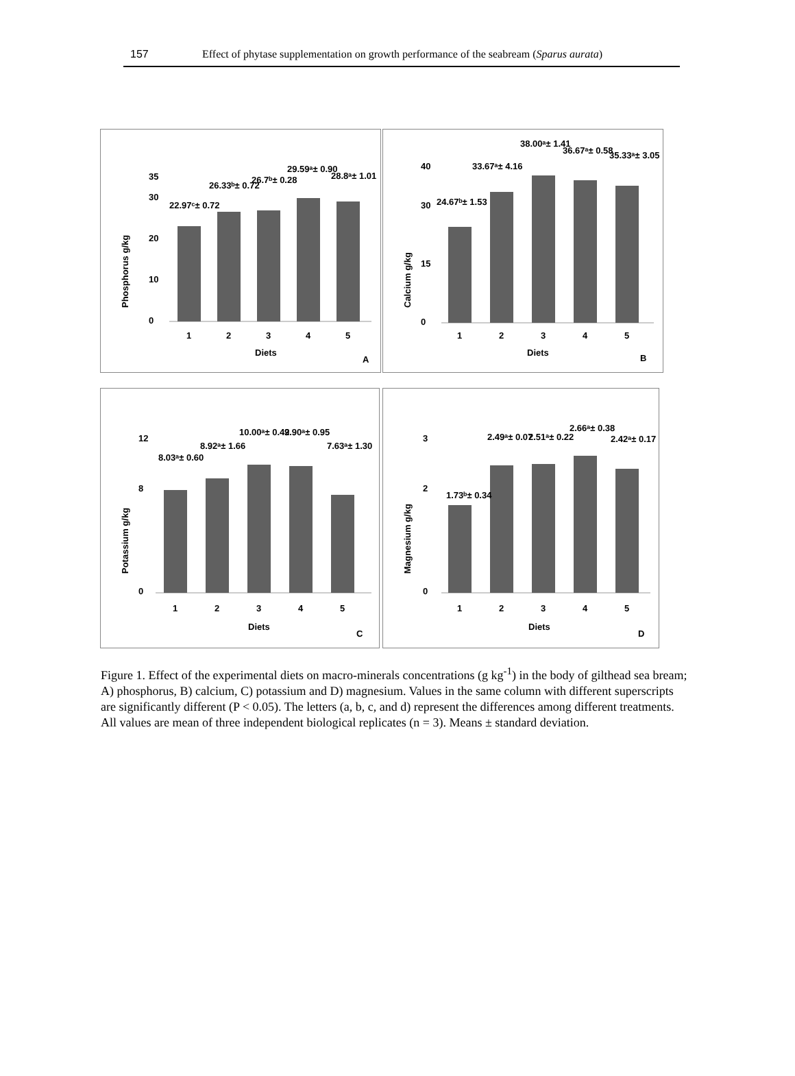157 Effect of phytase supplementation on growth performance of the seabream (Sparus aurata)
Phosphorus g/kg
0
10
20
30
35
22.97ᶜ± 0.72
26.33ᵇ± 0.72
26.7ᵇ± 0.28
29.59ᵃ± 0.90
28.8ᵃ± 1.01
1
2
3
4
5
Diets
A
Calcium g/kg
0
15
30
40
24.67ᵇ± 1.53
33.67ᵃ± 4.16
38.00ᵃ± 1.41
36.67ᵃ± 0.58
35.33ᵃ± 3.05
1
2
3
4
5
Diets
B
Potassium g/kg
0
8
12
8.03ᵃ± 0.60
8.92ᵃ± 1.66
10.00ᵃ± 0.42
9.90ᵃ± 0.95
7.63ᵃ± 1.30
1
2
3
4
5
Diets
C
Magnesium g/kg
0
2
3
1.73ᵇ± 0.34
2.49ᵃ± 0.07
2.51ᵃ± 0.22
2.66ᵃ± 0.38
2.42ᵃ± 0.17
1
2
3
4
5
Diets
D
Figure 1. Effect of the experimental diets on macro-minerals concentrations (g kg<sup>-1</sup>) in the body of gilthead sea bream; A) phosphorus, B) calcium, C) potassium and D) magnesium. Values in the same column with different superscripts are significantly different (P < 0.05). The letters (a, b, c, and d) represent the differences among different treatments. All values are mean of three independent biological replicates (n = 3). Means ± standard deviation.